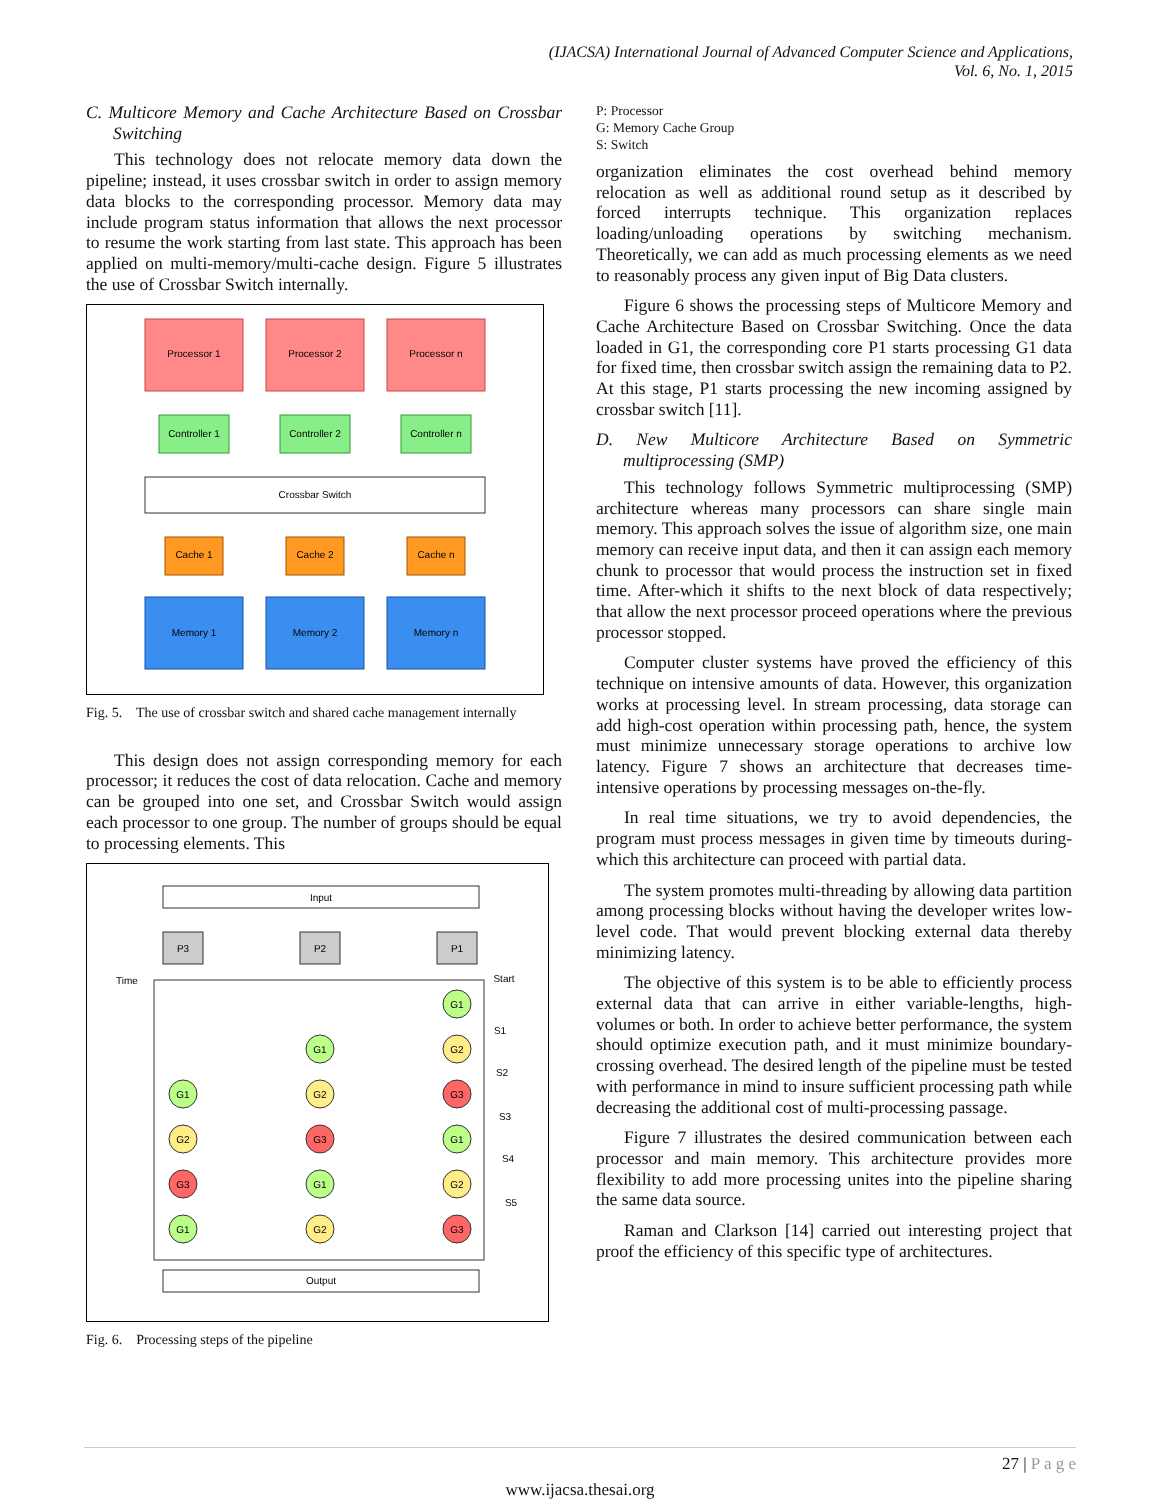(IJACSA) International Journal of Advanced Computer Science and Applications,
Vol. 6, No. 1, 2015
C. Multicore Memory and Cache Architecture Based on Crossbar Switching
This technology does not relocate memory data down the pipeline; instead, it uses crossbar switch in order to assign memory data blocks to the corresponding processor. Memory data may include program status information that allows the next processor to resume the work starting from last state. This approach has been applied on multi-memory/multi-cache design. Figure 5 illustrates the use of Crossbar Switch internally.
Processor 1
Processor 2
Processor n
Controller 1
Controller 2
Controller n
Crossbar Switch
Cache 1
Cache 2
Cache n
Memory 1
Memory 2
Memory n
Fig. 5. The use of crossbar switch and shared cache management internally
This design does not assign corresponding memory for each processor; it reduces the cost of data relocation. Cache and memory can be grouped into one set, and Crossbar Switch would assign each processor to one group. The number of groups should be equal to processing elements. This
Input
P3
P2
P1
Time
Start
S1
S2
S3
S4
S5
G1
G1
G2
G1
G2
G3
G2
G3
G1
G3
G1
G2
G1
G2
G3
Output
Fig. 6. Processing steps of the pipeline
P: Processor
G: Memory Cache Group
S: Switch
organization eliminates the cost overhead behind memory relocation as well as additional round setup as it described by forced interrupts technique. This organization replaces loading/unloading operations by switching mechanism. Theoretically, we can add as much processing elements as we need to reasonably process any given input of Big Data clusters.
Figure 6 shows the processing steps of Multicore Memory and Cache Architecture Based on Crossbar Switching. Once the data loaded in G1, the corresponding core P1 starts processing G1 data for fixed time, then crossbar switch assign the remaining data to P2. At this stage, P1 starts processing the new incoming assigned by crossbar switch [11].
D. New Multicore Architecture Based on Symmetric multiprocessing (SMP)
This technology follows Symmetric multiprocessing (SMP) architecture whereas many processors can share single main memory. This approach solves the issue of algorithm size, one main memory can receive input data, and then it can assign each memory chunk to processor that would process the instruction set in fixed time. After-which it shifts to the next block of data respectively; that allow the next processor proceed operations where the previous processor stopped.
Computer cluster systems have proved the efficiency of this technique on intensive amounts of data. However, this organization works at processing level. In stream processing, data storage can add high-cost operation within processing path, hence, the system must minimize unnecessary storage operations to archive low latency. Figure 7 shows an architecture that decreases time-intensive operations by processing messages on-the-fly.
In real time situations, we try to avoid dependencies, the program must process messages in given time by timeouts during-which this architecture can proceed with partial data.
The system promotes multi-threading by allowing data partition among processing blocks without having the developer writes low-level code. That would prevent blocking external data thereby minimizing latency.
The objective of this system is to be able to efficiently process external data that can arrive in either variable-lengths, high-volumes or both. In order to achieve better performance, the system should optimize execution path, and it must minimize boundary-crossing overhead. The desired length of the pipeline must be tested with performance in mind to insure sufficient processing path while decreasing the additional cost of multi-processing passage.
Figure 7 illustrates the desired communication between each processor and main memory. This architecture provides more flexibility to add more processing unites into the pipeline sharing the same data source.
Raman and Clarkson [14] carried out interesting project that proof the efficiency of this specific type of architectures.
27 | P a g e
www.ijacsa.thesai.org